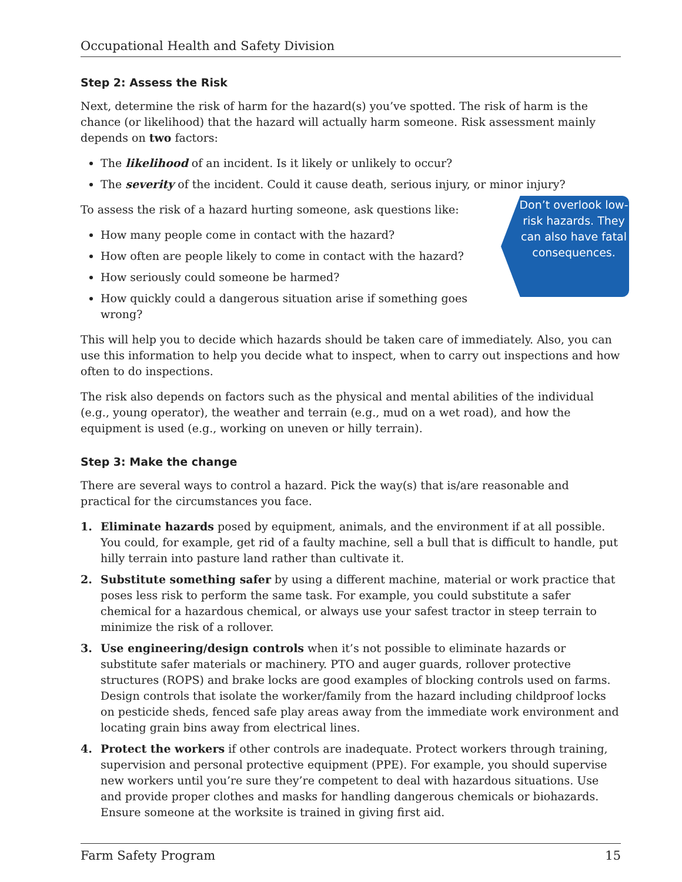Occupational Health and Safety Division
Step 2: Assess the Risk
Next, determine the risk of harm for the hazard(s) you’ve spotted. The risk of harm is the chance (or likelihood) that the hazard will actually harm someone. Risk assessment mainly depends on two factors:
The likelihood of an incident. Is it likely or unlikely to occur?
The severity of the incident. Could it cause death, serious injury, or minor injury?
To assess the risk of a hazard hurting someone, ask questions like:
How many people come in contact with the hazard?
How often are people likely to come in contact with the hazard?
How seriously could someone be harmed?
How quickly could a dangerous situation arise if something goes wrong?
Don’t overlook low-risk hazards. They can also have fatal consequences.
This will help you to decide which hazards should be taken care of immediately. Also, you can use this information to help you decide what to inspect, when to carry out inspections and how often to do inspections.
The risk also depends on factors such as the physical and mental abilities of the individual (e.g., young operator), the weather and terrain (e.g., mud on a wet road), and how the equipment is used (e.g., working on uneven or hilly terrain).
Step 3: Make the change
There are several ways to control a hazard. Pick the way(s) that is/are reasonable and practical for the circumstances you face.
1. Eliminate hazards posed by equipment, animals, and the environment if at all possible. You could, for example, get rid of a faulty machine, sell a bull that is difficult to handle, put hilly terrain into pasture land rather than cultivate it.
2. Substitute something safer by using a different machine, material or work practice that poses less risk to perform the same task. For example, you could substitute a safer chemical for a hazardous chemical, or always use your safest tractor in steep terrain to minimize the risk of a rollover.
3. Use engineering/design controls when it’s not possible to eliminate hazards or substitute safer materials or machinery. PTO and auger guards, rollover protective structures (ROPS) and brake locks are good examples of blocking controls used on farms. Design controls that isolate the worker/family from the hazard including childproof locks on pesticide sheds, fenced safe play areas away from the immediate work environment and locating grain bins away from electrical lines.
4. Protect the workers if other controls are inadequate. Protect workers through training, supervision and personal protective equipment (PPE). For example, you should supervise new workers until you’re sure they’re competent to deal with hazardous situations. Use and provide proper clothes and masks for handling dangerous chemicals or biohazards. Ensure someone at the worksite is trained in giving first aid.
Farm Safety Program 15